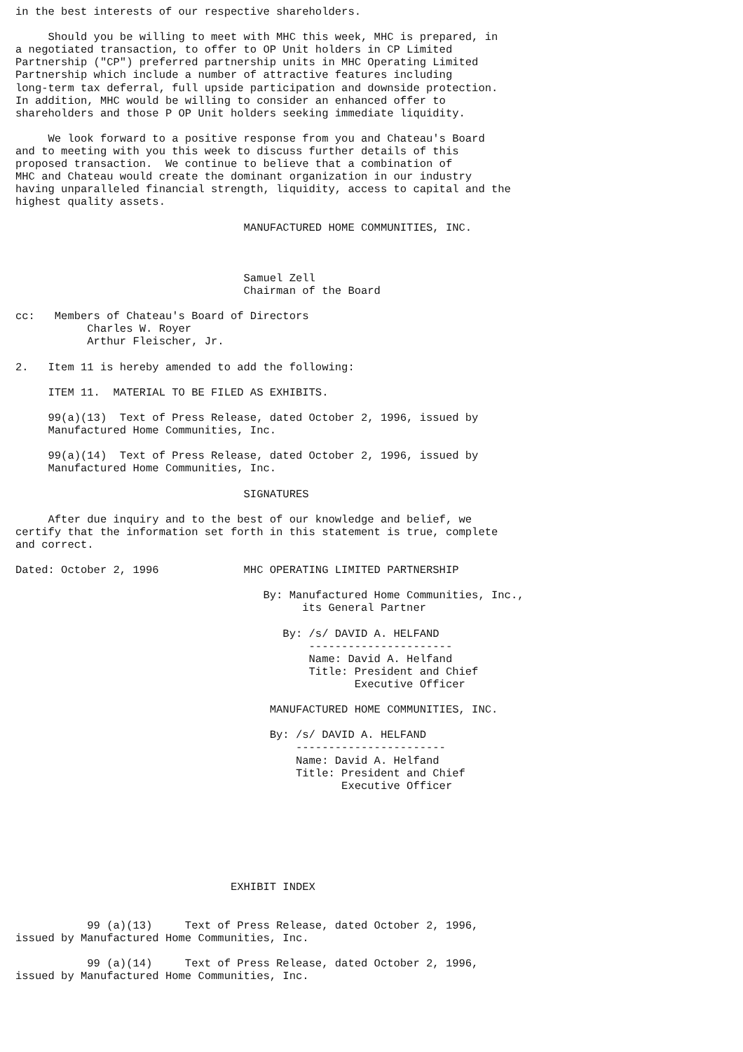in the best interests of our respective shareholders.

     Should you be willing to meet with MHC this week, MHC is prepared, in
a negotiated transaction, to offer to OP Unit holders in CP Limited
Partnership ("CP") preferred partnership units in MHC Operating Limited
Partnership which include a number of attractive features including
long-term tax deferral, full upside participation and downside protection.
In addition, MHC would be willing to consider an enhanced offer to
shareholders and those P OP Unit holders seeking immediate liquidity.

     We look forward to a positive response from you and Chateau's Board
and to meeting with you this week to discuss further details of this
proposed transaction.  We continue to believe that a combination of
MHC and Chateau would create the dominant organization in our industry
having unparalleled financial strength, liquidity, access to capital and the
highest quality assets.

                                   MANUFACTURED HOME COMMUNITIES, INC.



                                   Samuel Zell
                                   Chairman of the Board

cc:   Members of Chateau's Board of Directors
           Charles W. Royer
           Arthur Fleischer, Jr.

2.   Item 11 is hereby amended to add the following:

     ITEM 11.  MATERIAL TO BE FILED AS EXHIBITS.

     99(a)(13)  Text of Press Release, dated October 2, 1996, issued by
     Manufactured Home Communities, Inc.

     99(a)(14)  Text of Press Release, dated October 2, 1996, issued by
     Manufactured Home Communities, Inc.

                                   SIGNATURES

     After due inquiry and to the best of our knowledge and belief, we
certify that the information set forth in this statement is true, complete
and correct.

Dated: October 2, 1996             MHC OPERATING LIMITED PARTNERSHIP

                                      By: Manufactured Home Communities, Inc.,
                                            its General Partner

                                         By: /s/ DAVID A. HELFAND
                                             ----------------------
                                             Name: David A. Helfand
                                             Title: President and Chief
                                                    Executive Officer

                                       MANUFACTURED HOME COMMUNITIES, INC.

                                       By: /s/ DAVID A. HELFAND
                                           -----------------------
                                           Name: David A. Helfand
                                           Title: President and Chief
                                                  Executive Officer







                                 EXHIBIT INDEX


           99 (a)(13)     Text of Press Release, dated October 2, 1996,
issued by Manufactured Home Communities, Inc.

           99 (a)(14)     Text of Press Release, dated October 2, 1996,
issued by Manufactured Home Communities, Inc.